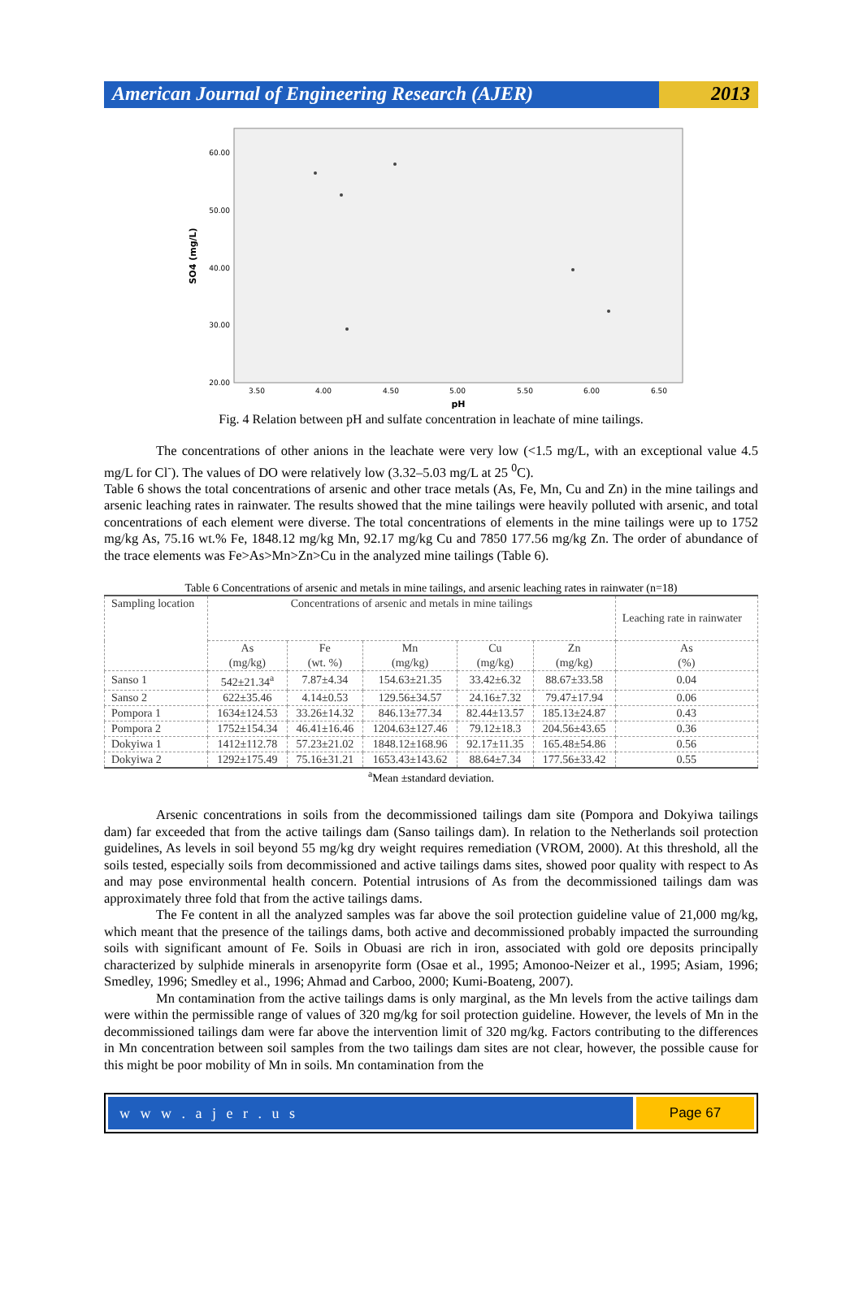American Journal of Engineering Research (AJER)
2013
60.00
50.00
40.00
30.00
20.00
3.50
4.00
4.50
5.00
5.50
6.00
6.50
pH
SO4 (mg/L)
Fig. 4 Relation between pH and sulfate concentration in leachate of mine tailings.
The concentrations of other anions in the leachate were very low (<1.5 mg/L, with an exceptional value 4.5 mg/L for Cl<sup>-</sup>). The values of DO were relatively low (3.32–5.03 mg/L at 25 <sup>0</sup>C).
Table 6 shows the total concentrations of arsenic and other trace metals (As, Fe, Mn, Cu and Zn) in the mine tailings and arsenic leaching rates in rainwater. The results showed that the mine tailings were heavily polluted with arsenic, and total concentrations of each element were diverse. The total concentrations of elements in the mine tailings were up to 1752 mg/kg As, 75.16 wt.% Fe, 1848.12 mg/kg Mn, 92.17 mg/kg Cu and 7850 177.56 mg/kg Zn. The order of abundance of the trace elements was Fe>As>Mn>Zn>Cu in the analyzed mine tailings (Table 6).
Table 6 Concentrations of arsenic and metals in mine tailings, and arsenic leaching rates in rainwater (n=18)
| Sampling location | Concentrations of arsenic and metals in mine tailings | | | | | Leaching rate in rainwater |
| --- | --- | --- | --- | --- | --- | --- |
| | As (mg/kg) | Fe (wt. %) | Mn (mg/kg) | Cu (mg/kg) | Zn (mg/kg) | As (%) |
| Sanso 1 | 542±21.34<sup>a</sup> | 7.87±4.34 | 154.63±21.35 | 33.42±6.32 | 88.67±33.58 | 0.04 |
| Sanso 2 | 622±35.46 | 4.14±0.53 | 129.56±34.57 | 24.16±7.32 | 79.47±17.94 | 0.06 |
| Pompora 1 | 1634±124.53 | 33.26±14.32 | 846.13±77.34 | 82.44±13.57 | 185.13±24.87 | 0.43 |
| Pompora 2 | 1752±154.34 | 46.41±16.46 | 1204.63±127.46 | 79.12±18.3 | 204.56±43.65 | 0.36 |
| Dokyiwa 1 | 1412±112.78 | 57.23±21.02 | 1848.12±168.96 | 92.17±11.35 | 165.48±54.86 | 0.56 |
| Dokyiwa 2 | 1292±175.49 | 75.16±31.21 | 1653.43±143.62 | 88.64±7.34 | 177.56±33.42 | 0.55 |
<sup>a</sup> Mean ±standard deviation.
Arsenic concentrations in soils from the decommissioned tailings dam site (Pompora and Dokyiwa tailings dam) far exceeded that from the active tailings dam (Sanso tailings dam). In relation to the Netherlands soil protection guidelines, As levels in soil beyond 55 mg/kg dry weight requires remediation (VROM, 2000). At this threshold, all the soils tested, especially soils from decommissioned and active tailings dams sites, showed poor quality with respect to As and may pose environmental health concern. Potential intrusions of As from the decommissioned tailings dam was approximately three fold that from the active tailings dams.
The Fe content in all the analyzed samples was far above the soil protection guideline value of 21,000 mg/kg, which meant that the presence of the tailings dams, both active and decommissioned probably impacted the surrounding soils with significant amount of Fe. Soils in Obuasi are rich in iron, associated with gold ore deposits principally characterized by sulphide minerals in arsenopyrite form (Osae et al., 1995; Amonoo-Neizer et al., 1995; Asiam, 1996; Smedley, 1996; Smedley et al., 1996; Ahmad and Carboo, 2000; Kumi-Boateng, 2007).
Mn contamination from the active tailings dams is only marginal, as the Mn levels from the active tailings dam were within the permissible range of values of 320 mg/kg for soil protection guideline. However, the levels of Mn in the decommissioned tailings dam were far above the intervention limit of 320 mg/kg. Factors contributing to the differences in Mn concentration between soil samples from the two tailings dam sites are not clear, however, the possible cause for this might be poor mobility of Mn in soils. Mn contamination from the
w w w . a j e r . u s Page 67